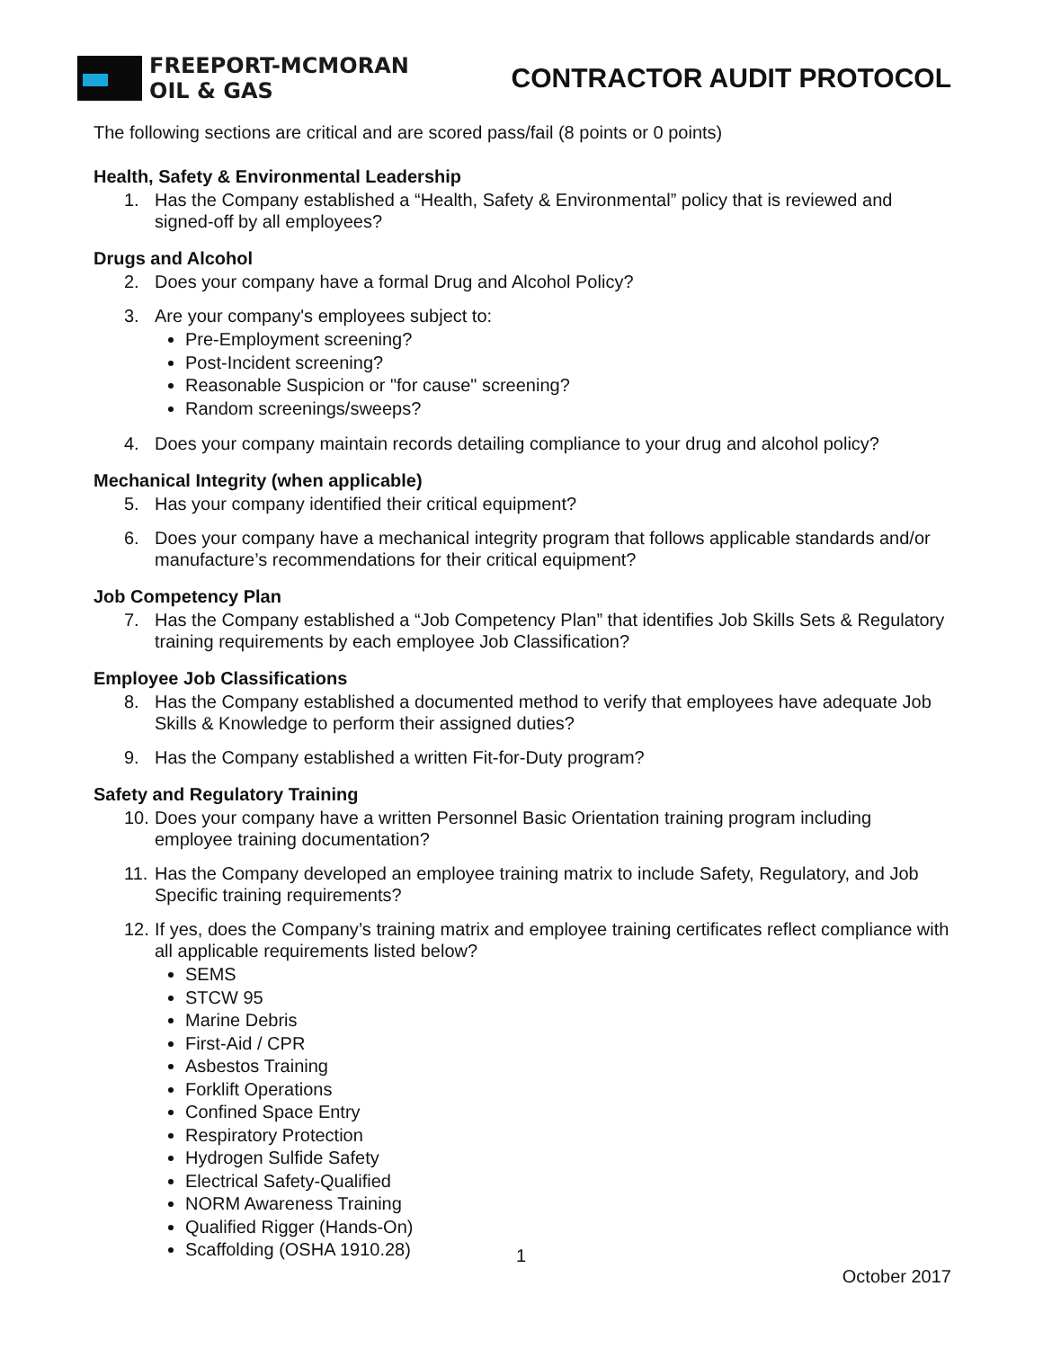FREEPORT-MCMORAN
OIL & GAS
CONTRACTOR AUDIT PROTOCOL
The following sections are critical and are scored pass/fail (8 points or 0 points)
Health, Safety & Environmental Leadership
1. Has the Company established a “Health, Safety & Environmental” policy that is reviewed and signed-off by all employees?
Drugs and Alcohol
2. Does your company have a formal Drug and Alcohol Policy?
3. Are your company's employees subject to:
Pre-Employment screening?
Post-Incident screening?
Reasonable Suspicion or "for cause" screening?
Random screenings/sweeps?
4. Does your company maintain records detailing compliance to your drug and alcohol policy?
Mechanical Integrity (when applicable)
5. Has your company identified their critical equipment?
6. Does your company have a mechanical integrity program that follows applicable standards and/or manufacture’s recommendations for their critical equipment?
Job Competency Plan
7. Has the Company established a “Job Competency Plan” that identifies Job Skills Sets & Regulatory training requirements by each employee Job Classification?
Employee Job Classifications
8. Has the Company established a documented method to verify that employees have adequate Job Skills & Knowledge to perform their assigned duties?
9. Has the Company established a written Fit-for-Duty program?
Safety and Regulatory Training
10. Does your company have a written Personnel Basic Orientation training program including employee training documentation?
11. Has the Company developed an employee training matrix to include Safety, Regulatory, and Job Specific training requirements?
12. If yes, does the Company’s training matrix and employee training certificates reflect compliance with all applicable requirements listed below?
SEMS
STCW 95
Marine Debris
First-Aid / CPR
Asbestos Training
Forklift Operations
Confined Space Entry
Respiratory Protection
Hydrogen Sulfide Safety
Electrical Safety-Qualified
NORM Awareness Training
Qualified Rigger (Hands-On)
Scaffolding (OSHA 1910.28)
1
October 2017